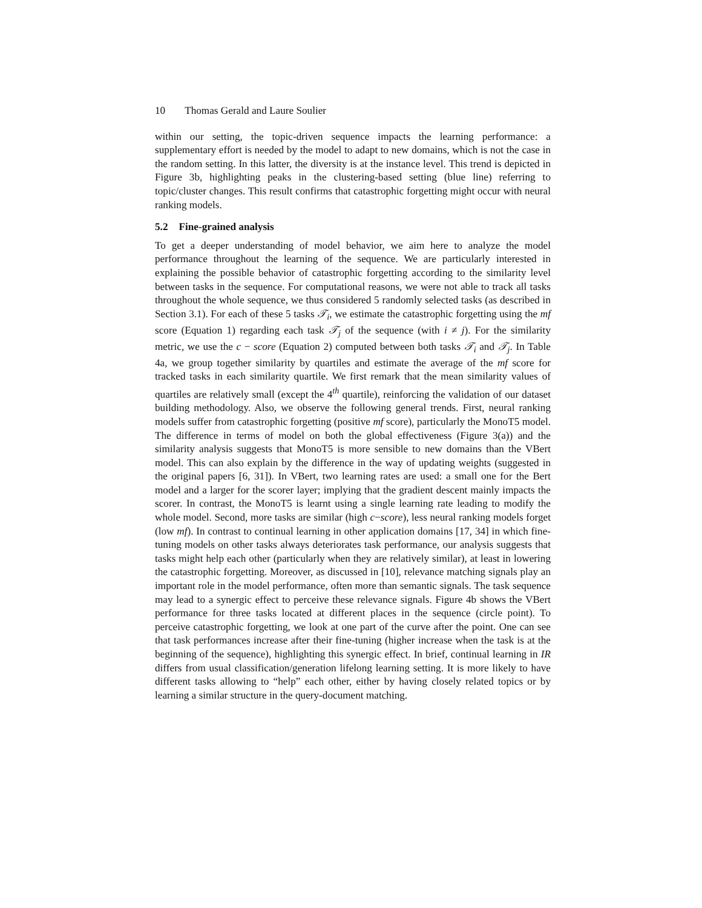10 Thomas Gerald and Laure Soulier
within our setting, the topic-driven sequence impacts the learning performance: a supplementary effort is needed by the model to adapt to new domains, which is not the case in the random setting. In this latter, the diversity is at the instance level. This trend is depicted in Figure 3b, highlighting peaks in the clustering-based setting (blue line) referring to topic/cluster changes. This result confirms that catastrophic forgetting might occur with neural ranking models.
5.2 Fine-grained analysis
To get a deeper understanding of model behavior, we aim here to analyze the model performance throughout the learning of the sequence. We are particularly interested in explaining the possible behavior of catastrophic forgetting according to the similarity level between tasks in the sequence. For computational reasons, we were not able to track all tasks throughout the whole sequence, we thus considered 5 randomly selected tasks (as described in Section 3.1). For each of these 5 tasks 𝒯<sub>i</sub>, we estimate the catastrophic forgetting using the mf score (Equation 1) regarding each task 𝒯<sub>j</sub> of the sequence (with i ≠ j). For the similarity metric, we use the c − score (Equation 2) computed between both tasks 𝒯<sub>i</sub> and 𝒯<sub>j</sub>. In Table 4a, we group together similarity by quartiles and estimate the average of the mf score for tracked tasks in each similarity quartile. We first remark that the mean similarity values of quartiles are relatively small (except the 4<sup>th</sup> quartile), reinforcing the validation of our dataset building methodology. Also, we observe the following general trends. First, neural ranking models suffer from catastrophic forgetting (positive mf score), particularly the MonoT5 model. The difference in terms of model on both the global effectiveness (Figure 3(a)) and the similarity analysis suggests that MonoT5 is more sensible to new domains than the VBert model. This can also explain by the difference in the way of updating weights (suggested in the original papers [6, 31]). In VBert, two learning rates are used: a small one for the Bert model and a larger for the scorer layer; implying that the gradient descent mainly impacts the scorer. In contrast, the MonoT5 is learnt using a single learning rate leading to modify the whole model. Second, more tasks are similar (high c−score), less neural ranking models forget (low mf). In contrast to continual learning in other application domains [17, 34] in which fine-tuning models on other tasks always deteriorates task performance, our analysis suggests that tasks might help each other (particularly when they are relatively similar), at least in lowering the catastrophic forgetting. Moreover, as discussed in [10], relevance matching signals play an important role in the model performance, often more than semantic signals. The task sequence may lead to a synergic effect to perceive these relevance signals. Figure 4b shows the VBert performance for three tasks located at different places in the sequence (circle point). To perceive catastrophic forgetting, we look at one part of the curve after the point. One can see that task performances increase after their fine-tuning (higher increase when the task is at the beginning of the sequence), highlighting this synergic effect. In brief, continual learning in IR differs from usual classification/generation lifelong learning setting. It is more likely to have different tasks allowing to “help” each other, either by having closely related topics or by learning a similar structure in the query-document matching.